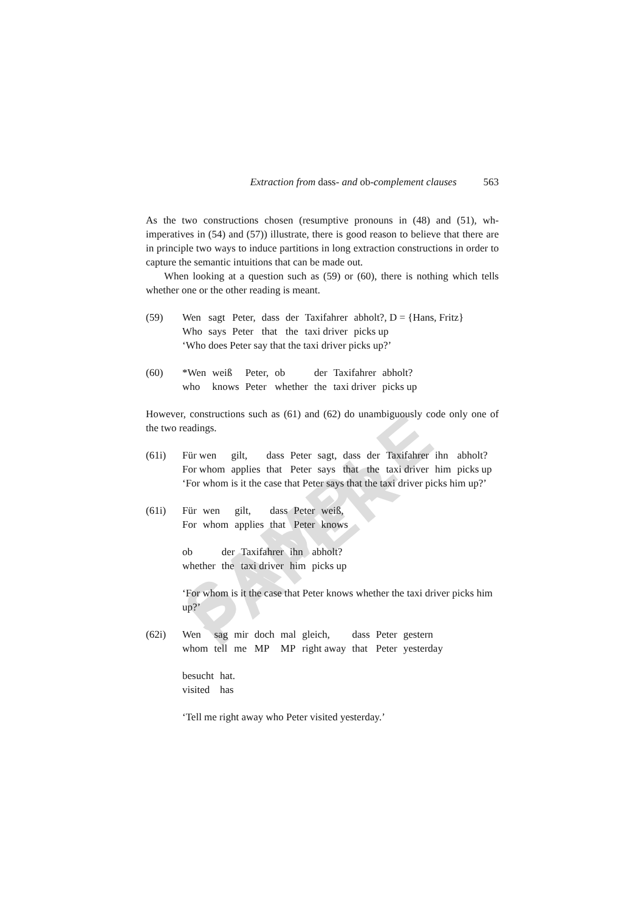SAMPLE PAPER
Extraction from dass- and ob-complement clauses 563
As the two constructions chosen (resumptive pronouns in (48) and (51), wh-imperatives in (54) and (57)) illustrate, there is good reason to believe that there are in principle two ways to induce partitions in long extraction constructions in order to capture the semantic intuitions that can be made out.
When looking at a question such as (59) or (60), there is nothing which tells whether one or the other reading is meant.
(59)
| Wen | sagt | Peter, | dass | der | Taxifahrer | abholt?, D = {Hans, Fritz} |
| Who | says | Peter | that | the | taxi driver | picks up |
‘Who does Peter say that the taxi driver picks up?’
(60)
| *Wen | weiß | Peter, | ob | der | Taxifahrer | abholt? |
| who | knows | Peter | whether | the | taxi driver | picks up |
However, constructions such as (61) and (62) do unambiguously code only one of the two readings.
(61i)
| Für wen | gilt, | dass | Peter | sagt, | dass | der | Taxifahrer | ihn | abholt? |
| For whom | applies | that | Peter | says | that | the | taxi driver | him | picks up |
‘For whom is it the case that Peter says that the taxi driver picks him up?’
(61i)
| Für | wen | gilt, | dass | Peter | weiß, |
| For | whom | applies | that | Peter | knows |
| ob | der | Taxifahrer | ihn | abholt? |
| whether | the | taxi driver | him | picks up |
‘For whom is it the case that Peter knows whether the taxi driver picks him up?’
(62i)
| Wen | sag | mir | doch | mal | gleich, | dass | Peter | gestern |
| whom | tell | me | MP | MP | right away | that | Peter | yesterday |
| besucht | hat. |
| visited | has |
‘Tell me right away who Peter visited yesterday.’